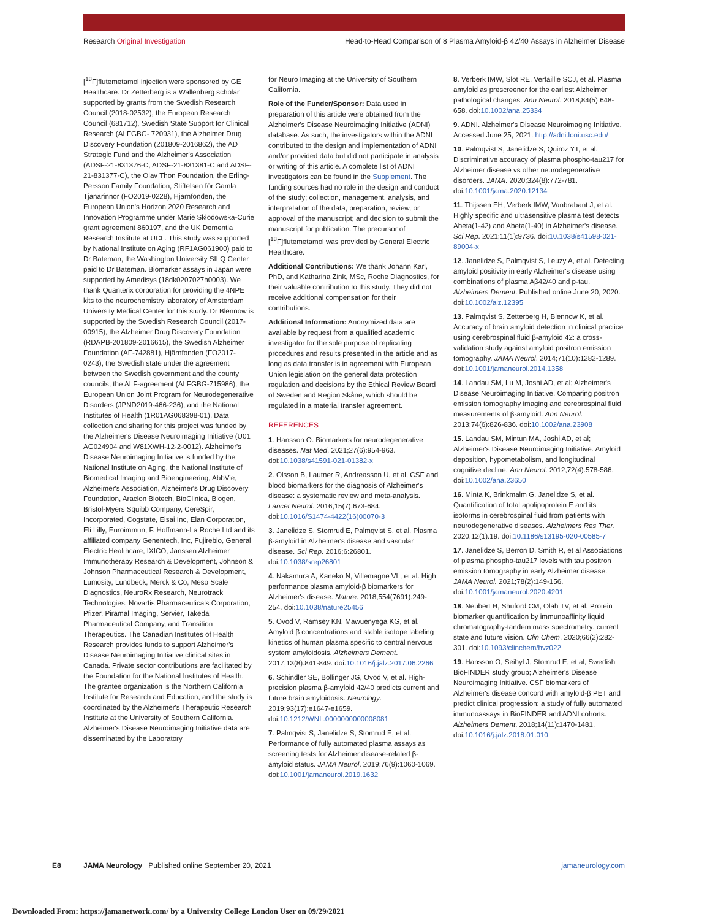Research Original Investigation Head-to-Head Comparison of 8 Plasma Amyloid-β 42/40 Assays in Alzheimer Disease
[<sup>18</sup>F]flutemetamol injection were sponsored by GE Healthcare. Dr Zetterberg is a Wallenberg scholar supported by grants from the Swedish Research Council (2018-02532), the European Research Council (681712), Swedish State Support for Clinical Research (ALFGBG- 720931), the Alzheimer Drug Discovery Foundation (201809-2016862), the AD Strategic Fund and the Alzheimer's Association (ADSF-21-831376-C, ADSF-21-831381-C and ADSF-21-831377-C), the Olav Thon Foundation, the Erling-Persson Family Foundation, Stiftelsen för Gamla Tjänarinnor (FO2019-0228), Hjärnfonden, the European Union's Horizon 2020 Research and Innovation Programme under Marie Skłodowska-Curie grant agreement 860197, and the UK Dementia Research Institute at UCL. This study was supported by National Institute on Aging (RF1AG061900) paid to Dr Bateman, the Washington University SILQ Center paid to Dr Bateman. Biomarker assays in Japan were supported by Amedisys (18dk0207027h0003). We thank Quanterix corporation for providing the 4NPE kits to the neurochemistry laboratory of Amsterdam University Medical Center for this study. Dr Blennow is supported by the Swedish Research Council (2017-00915), the Alzheimer Drug Discovery Foundation (RDAPB-201809-2016615), the Swedish Alzheimer Foundation (AF-742881), Hjärnfonden (FO2017-0243), the Swedish state under the agreement between the Swedish government and the county councils, the ALF-agreement (ALFGBG-715986), the European Union Joint Program for Neurodegenerative Disorders (JPND2019-466-236), and the National Institutes of Health (1R01AG068398-01). Data collection and sharing for this project was funded by the Alzheimer's Disease Neuroimaging Initiative (U01 AG024904 and W81XWH-12-2-0012). Alzheimer's Disease Neuroimaging Initiative is funded by the National Institute on Aging, the National Institute of Biomedical Imaging and Bioengineering, AbbVie, Alzheimer's Association, Alzheimer's Drug Discovery Foundation, Araclon Biotech, BioClinica, Biogen, Bristol-Myers Squibb Company, CereSpir, Incorporated, Cogstate, Eisai Inc, Elan Corporation, Eli Lilly, Euroimmun, F. Hoffmann-La Roche Ltd and its affiliated company Genentech, Inc, Fujirebio, General Electric Healthcare, IXICO, Janssen Alzheimer Immunotherapy Research & Development, Johnson & Johnson Pharmaceutical Research & Development, Lumosity, Lundbeck, Merck & Co, Meso Scale Diagnostics, NeuroRx Research, Neurotrack Technologies, Novartis Pharmaceuticals Corporation, Pfizer, Piramal Imaging, Servier, Takeda Pharmaceutical Company, and Transition Therapeutics. The Canadian Institutes of Health Research provides funds to support Alzheimer's Disease Neuroimaging Initiative clinical sites in Canada. Private sector contributions are facilitated by the Foundation for the National Institutes of Health. The grantee organization is the Northern California Institute for Research and Education, and the study is coordinated by the Alzheimer's Therapeutic Research Institute at the University of Southern California. Alzheimer's Disease Neuroimaging Initiative data are disseminated by the Laboratory
for Neuro Imaging at the University of Southern California.
Role of the Funder/Sponsor: Data used in preparation of this article were obtained from the Alzheimer's Disease Neuroimaging Initiative (ADNI) database. As such, the investigators within the ADNI contributed to the design and implementation of ADNI and/or provided data but did not participate in analysis or writing of this article. A complete list of ADNI investigators can be found in the Supplement. The funding sources had no role in the design and conduct of the study; collection, management, analysis, and interpretation of the data; preparation, review, or approval of the manuscript; and decision to submit the manuscript for publication. The precursor of [<sup>18</sup>F]flutemetamol was provided by General Electric Healthcare.
Additional Contributions: We thank Johann Karl, PhD, and Katharina Zink, MSc, Roche Diagnostics, for their valuable contribution to this study. They did not receive additional compensation for their contributions.
Additional Information: Anonymized data are available by request from a qualified academic investigator for the sole purpose of replicating procedures and results presented in the article and as long as data transfer is in agreement with European Union legislation on the general data protection regulation and decisions by the Ethical Review Board of Sweden and Region Skåne, which should be regulated in a material transfer agreement.
REFERENCES
1. Hansson O. Biomarkers for neurodegenerative diseases. Nat Med. 2021;27(6):954-963. doi:10.1038/s41591-021-01382-x
2. Olsson B, Lautner R, Andreasson U, et al. CSF and blood biomarkers for the diagnosis of Alzheimer's disease: a systematic review and meta-analysis. Lancet Neurol. 2016;15(7):673-684. doi:10.1016/S1474-4422(16)00070-3
3. Janelidze S, Stomrud E, Palmqvist S, et al. Plasma β-amyloid in Alzheimer's disease and vascular disease. Sci Rep. 2016;6:26801. doi:10.1038/srep26801
4. Nakamura A, Kaneko N, Villemagne VL, et al. High performance plasma amyloid-β biomarkers for Alzheimer's disease. Nature. 2018;554(7691):249-254. doi:10.1038/nature25456
5. Ovod V, Ramsey KN, Mawuenyega KG, et al. Amyloid β concentrations and stable isotope labeling kinetics of human plasma specific to central nervous system amyloidosis. Alzheimers Dement. 2017;13(8):841-849. doi:10.1016/j.jalz.2017.06.2266
6. Schindler SE, Bollinger JG, Ovod V, et al. High-precision plasma β-amyloid 42/40 predicts current and future brain amyloidosis. Neurology. 2019;93(17):e1647-e1659. doi:10.1212/WNL.0000000000008081
7. Palmqvist S, Janelidze S, Stomrud E, et al. Performance of fully automated plasma assays as screening tests for Alzheimer disease-related β-amyloid status. JAMA Neurol. 2019;76(9):1060-1069. doi:10.1001/jamaneurol.2019.1632
8. Verberk IMW, Slot RE, Verfaillie SCJ, et al. Plasma amyloid as prescreener for the earliest Alzheimer pathological changes. Ann Neurol. 2018;84(5):648-658. doi:10.1002/ana.25334
9. ADNI. Alzheimer's Disease Neuroimaging Initiative. Accessed June 25, 2021. http://adni.loni.usc.edu/
10. Palmqvist S, Janelidze S, Quiroz YT, et al. Discriminative accuracy of plasma phospho-tau217 for Alzheimer disease vs other neurodegenerative disorders. JAMA. 2020;324(8):772-781. doi:10.1001/jama.2020.12134
11. Thijssen EH, Verberk IMW, Vanbrabant J, et al. Highly specific and ultrasensitive plasma test detects Abeta(1-42) and Abeta(1-40) in Alzheimer's disease. Sci Rep. 2021;11(1):9736. doi:10.1038/s41598-021-89004-x
12. Janelidze S, Palmqvist S, Leuzy A, et al. Detecting amyloid positivity in early Alzheimer's disease using combinations of plasma Aβ42/40 and p-tau. Alzheimers Dement. Published online June 20, 2020. doi:10.1002/alz.12395
13. Palmqvist S, Zetterberg H, Blennow K, et al. Accuracy of brain amyloid detection in clinical practice using cerebrospinal fluid β-amyloid 42: a cross-validation study against amyloid positron emission tomography. JAMA Neurol. 2014;71(10):1282-1289. doi:10.1001/jamaneurol.2014.1358
14. Landau SM, Lu M, Joshi AD, et al; Alzheimer's Disease Neuroimaging Initiative. Comparing positron emission tomography imaging and cerebrospinal fluid measurements of β-amyloid. Ann Neurol. 2013;74(6):826-836. doi:10.1002/ana.23908
15. Landau SM, Mintun MA, Joshi AD, et al; Alzheimer's Disease Neuroimaging Initiative. Amyloid deposition, hypometabolism, and longitudinal cognitive decline. Ann Neurol. 2012;72(4):578-586. doi:10.1002/ana.23650
16. Minta K, Brinkmalm G, Janelidze S, et al. Quantification of total apolipoprotein E and its isoforms in cerebrospinal fluid from patients with neurodegenerative diseases. Alzheimers Res Ther. 2020;12(1):19. doi:10.1186/s13195-020-00585-7
17. Janelidze S, Berron D, Smith R, et al Associations of plasma phospho-tau217 levels with tau positron emission tomography in early Alzheimer disease. JAMA Neurol. 2021;78(2):149-156. doi:10.1001/jamaneurol.2020.4201
18. Neubert H, Shuford CM, Olah TV, et al. Protein biomarker quantification by immunoaffinity liquid chromatography-tandem mass spectrometry: current state and future vision. Clin Chem. 2020;66(2):282-301. doi:10.1093/clinchem/hvz022
19. Hansson O, Seibyl J, Stomrud E, et al; Swedish BioFINDER study group; Alzheimer's Disease Neuroimaging Initiative. CSF biomarkers of Alzheimer's disease concord with amyloid-β PET and predict clinical progression: a study of fully automated immunoassays in BioFINDER and ADNI cohorts. Alzheimers Dement. 2018;14(11):1470-1481. doi:10.1016/j.jalz.2018.01.010
E8 JAMA Neurology Published online September 20, 2021 jamaneurology.com
Downloaded From: https://jamanetwork.com/ by a University College London User on 09/29/2021